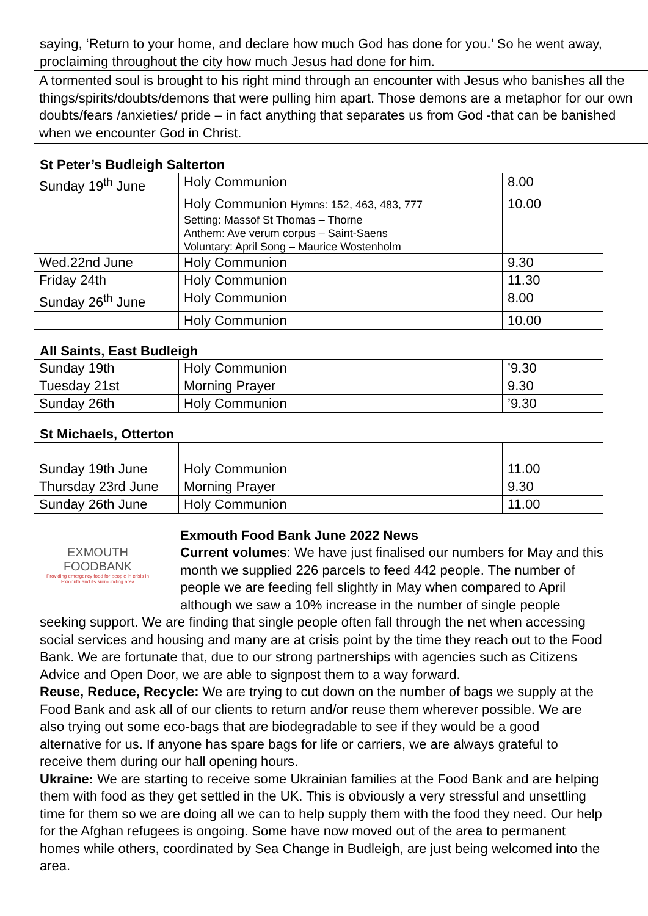saying, ‘Return to your home, and declare how much God has done for you.’ So he went away, proclaiming throughout the city how much Jesus had done for him.
A tormented soul is brought to his right mind through an encounter with Jesus who banishes all the things/spirits/doubts/demons that were pulling him apart. Those demons are a metaphor for our own doubts/fears /anxieties/ pride – in fact anything that separates us from God -that can be banished when we encounter God in Christ.
St Peter’s Budleigh Salterton
| Sunday 19<sup>th</sup> June | Holy Communion | 8.00 |
| | Holy Communion Hymns: 152, 463, 483, 777 Setting: Massof St Thomas – Thorne Anthem: Ave verum corpus – Saint-Saens Voluntary: April Song – Maurice Wostenholm | 10.00 |
| Wed.22nd June | Holy Communion | 9.30 |
| Friday 24th | Holy Communion | 11.30 |
| Sunday 26<sup>th</sup> June | Holy Communion | 8.00 |
| | Holy Communion | 10.00 |
All Saints, East Budleigh
| Sunday 19th | Holy Communion | ’9.30 |
| Tuesday 21st | Morning Prayer | 9.30 |
| Sunday 26th | Holy Communion | ’9.30 |
St Michaels, Otterton
| Sunday 19th June | Holy Communion | 11.00 |
| Thursday 23rd June | Morning Prayer | 9.30 |
| Sunday 26th June | Holy Communion | 11.00 |
EXMOUTH
FOODBANK
Providing emergency food for people in crisis in Exmouth and its surrounding area
Exmouth Food Bank June 2022 News
Current volumes: We have just finalised our numbers for May and this month we supplied 226 parcels to feed 442 people. The number of people we are feeding fell slightly in May when compared to April although we saw a 10% increase in the number of single people seeking support. We are finding that single people often fall through the net when accessing social services and housing and many are at crisis point by the time they reach out to the Food Bank. We are fortunate that, due to our strong partnerships with agencies such as Citizens Advice and Open Door, we are able to signpost them to a way forward.
Reuse, Reduce, Recycle: We are trying to cut down on the number of bags we supply at the Food Bank and ask all of our clients to return and/or reuse them wherever possible. We are also trying out some eco-bags that are biodegradable to see if they would be a good alternative for us. If anyone has spare bags for life or carriers, we are always grateful to receive them during our hall opening hours.
Ukraine: We are starting to receive some Ukrainian families at the Food Bank and are helping them with food as they get settled in the UK. This is obviously a very stressful and unsettling time for them so we are doing all we can to help supply them with the food they need. Our help for the Afghan refugees is ongoing. Some have now moved out of the area to permanent homes while others, coordinated by Sea Change in Budleigh, are just being welcomed into the area.